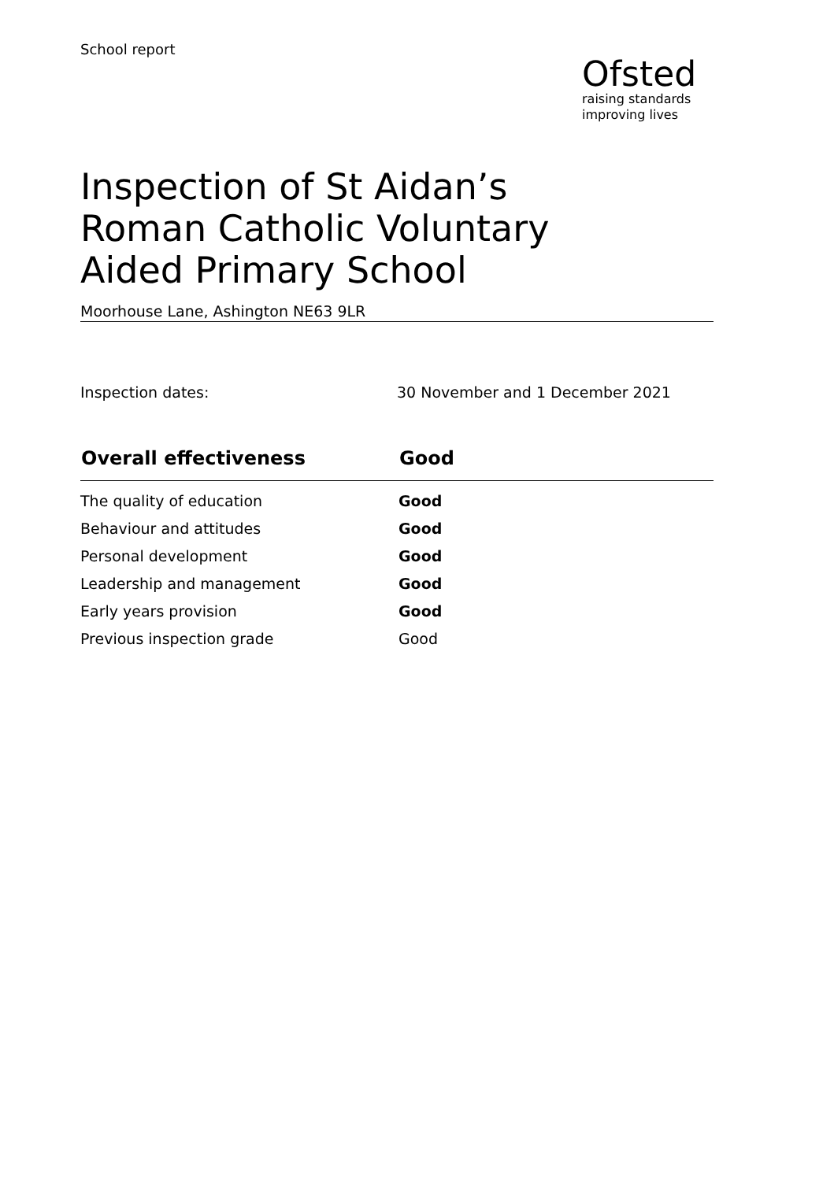School report
Ofsted
raising standards
improving lives
Inspection of St Aidan’s Roman Catholic Voluntary Aided Primary School
Moorhouse Lane, Ashington NE63 9LR
Inspection dates: 30 November and 1 December 2021
| Overall effectiveness | Good |
| --- | --- |
| The quality of education | Good |
| Behaviour and attitudes | Good |
| Personal development | Good |
| Leadership and management | Good |
| Early years provision | Good |
| Previous inspection grade | Good |